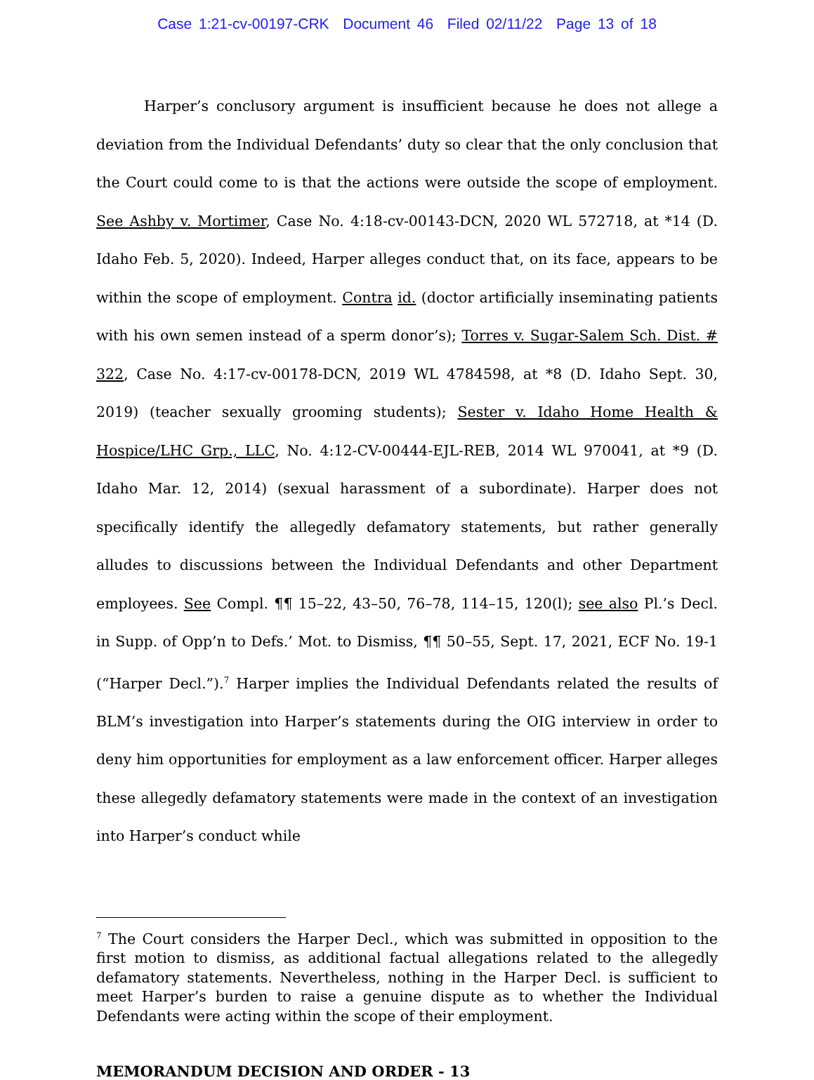Case 1:21-cv-00197-CRK Document 46 Filed 02/11/22 Page 13 of 18
Harper’s conclusory argument is insufficient because he does not allege a deviation from the Individual Defendants’ duty so clear that the only conclusion that the Court could come to is that the actions were outside the scope of employment. See Ashby v. Mortimer, Case No. 4:18-cv-00143-DCN, 2020 WL 572718, at *14 (D. Idaho Feb. 5, 2020). Indeed, Harper alleges conduct that, on its face, appears to be within the scope of employment. Contra id. (doctor artificially inseminating patients with his own semen instead of a sperm donor’s); Torres v. Sugar-Salem Sch. Dist. # 322, Case No. 4:17-cv-00178-DCN, 2019 WL 4784598, at *8 (D. Idaho Sept. 30, 2019) (teacher sexually grooming students); Sester v. Idaho Home Health & Hospice/LHC Grp., LLC, No. 4:12-CV-00444-EJL-REB, 2014 WL 970041, at *9 (D. Idaho Mar. 12, 2014) (sexual harassment of a subordinate). Harper does not specifically identify the allegedly defamatory statements, but rather generally alludes to discussions between the Individual Defendants and other Department employees. See Compl. ¶¶ 15–22, 43–50, 76–78, 114–15, 120(l); see also Pl.’s Decl. in Supp. of Opp’n to Defs.’ Mot. to Dismiss, ¶¶ 50–55, Sept. 17, 2021, ECF No. 19-1 (“Harper Decl.”).<sup>7</sup> Harper implies the Individual Defendants related the results of BLM’s investigation into Harper’s statements during the OIG interview in order to deny him opportunities for employment as a law enforcement officer. Harper alleges these allegedly defamatory statements were made in the context of an investigation into Harper’s conduct while
<sup>7</sup> The Court considers the Harper Decl., which was submitted in opposition to the first motion to dismiss, as additional factual allegations related to the allegedly defamatory statements. Nevertheless, nothing in the Harper Decl. is sufficient to meet Harper’s burden to raise a genuine dispute as to whether the Individual Defendants were acting within the scope of their employment.
MEMORANDUM DECISION AND ORDER - 13